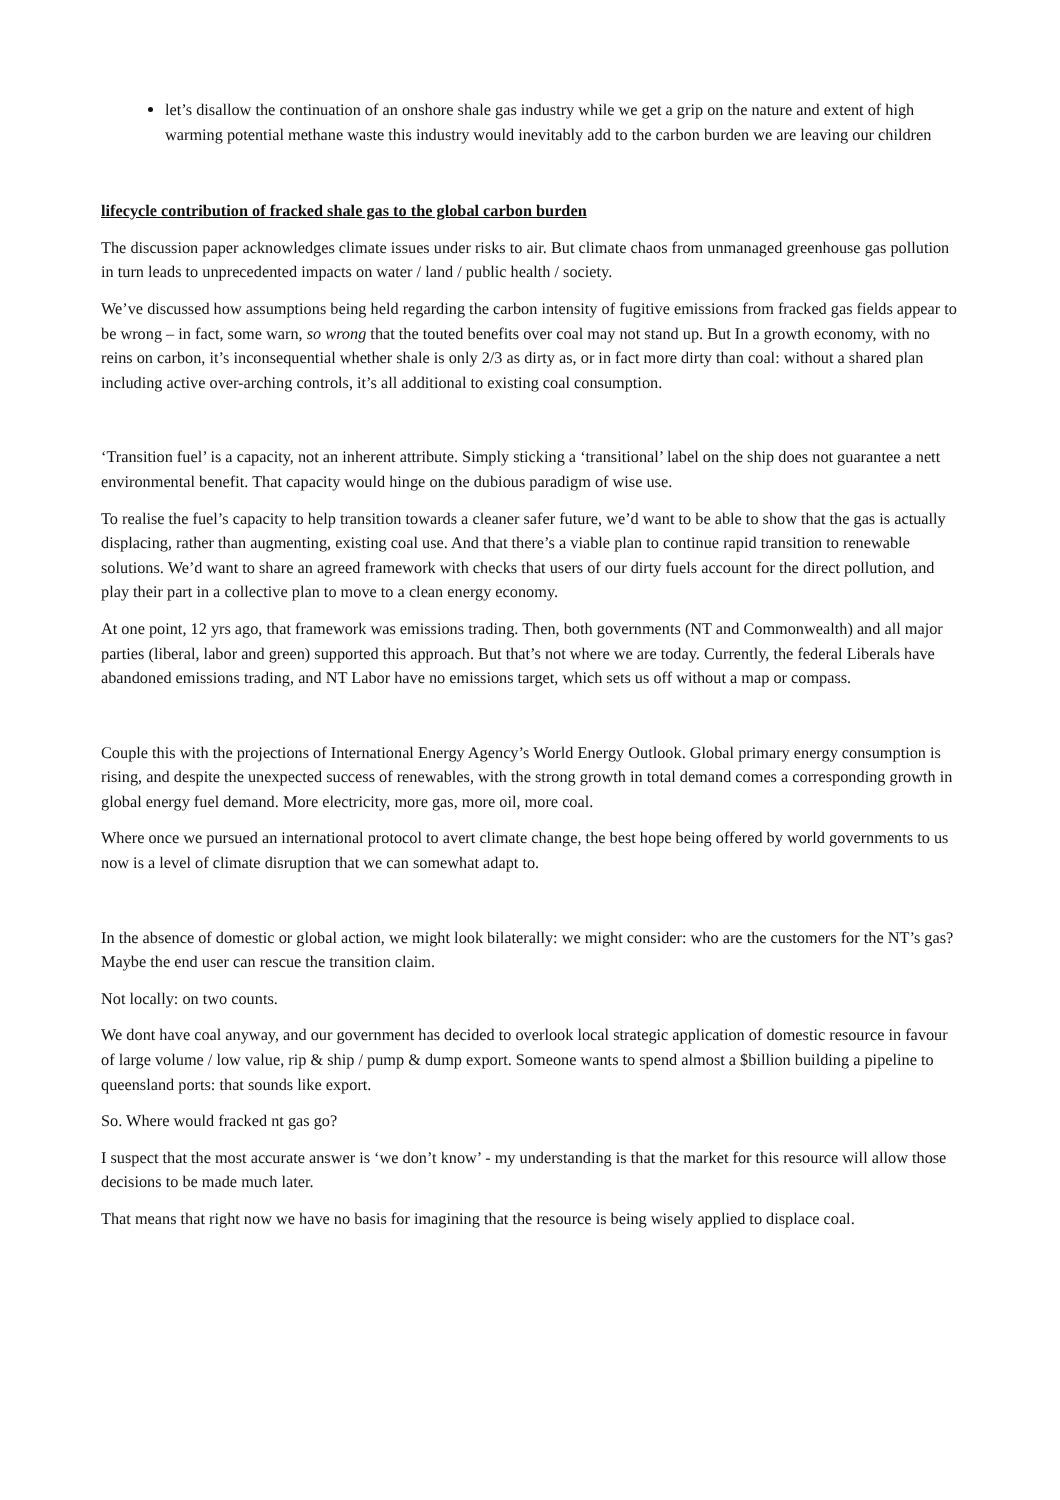let’s disallow the continuation of an onshore shale gas industry while we get a grip on the nature and extent of high warming potential methane waste this industry would inevitably add to the carbon burden we are leaving our children
lifecycle contribution of fracked shale gas to the global carbon burden
The discussion paper acknowledges climate issues under risks to air. But climate chaos from unmanaged greenhouse gas pollution in turn leads to unprecedented impacts on water / land / public health / society.
We’ve discussed how assumptions being held regarding the carbon intensity of fugitive emissions from fracked gas fields appear to be wrong – in fact, some warn, so wrong that the touted benefits over coal may not stand up. But In a growth economy, with no reins on carbon, it’s inconsequential whether shale is only 2/3 as dirty as, or in fact more dirty than coal: without a shared plan including active over-arching controls, it’s all additional to existing coal consumption.
‘Transition fuel’ is a capacity, not an inherent attribute. Simply sticking a ‘transitional’ label on the ship does not guarantee a nett environmental benefit. That capacity would hinge on the dubious paradigm of wise use.
To realise the fuel’s capacity to help transition towards a cleaner safer future, we’d want to be able to show that the gas is actually displacing, rather than augmenting, existing coal use. And that there’s a viable plan to continue rapid transition to renewable solutions. We’d want to share an agreed framework with checks that users of our dirty fuels account for the direct pollution, and play their part in a collective plan to move to a clean energy economy.
At one point, 12 yrs ago, that framework was emissions trading. Then, both governments (NT and Commonwealth) and all major parties (liberal, labor and green) supported this approach. But that’s not where we are today. Currently, the federal Liberals have abandoned emissions trading, and NT Labor have no emissions target, which sets us off without a map or compass.
Couple this with the projections of International Energy Agency’s World Energy Outlook. Global primary energy consumption is rising, and despite the unexpected success of renewables, with the strong growth in total demand comes a corresponding growth in global energy fuel demand. More electricity, more gas, more oil, more coal.
Where once we pursued an international protocol to avert climate change, the best hope being offered by world governments to us now is a level of climate disruption that we can somewhat adapt to.
In the absence of domestic or global action, we might look bilaterally: we might consider: who are the customers for the NT’s gas? Maybe the end user can rescue the transition claim.
Not locally: on two counts.
We dont have coal anyway, and our government has decided to overlook local strategic application of domestic resource in favour of large volume / low value, rip & ship / pump & dump export. Someone wants to spend almost a $billion building a pipeline to queensland ports: that sounds like export.
So. Where would fracked nt gas go?
I suspect that the most accurate answer is ‘we don’t know’ - my understanding is that the market for this resource will allow those decisions to be made much later.
That means that right now we have no basis for imagining that the resource is being wisely applied to displace coal.